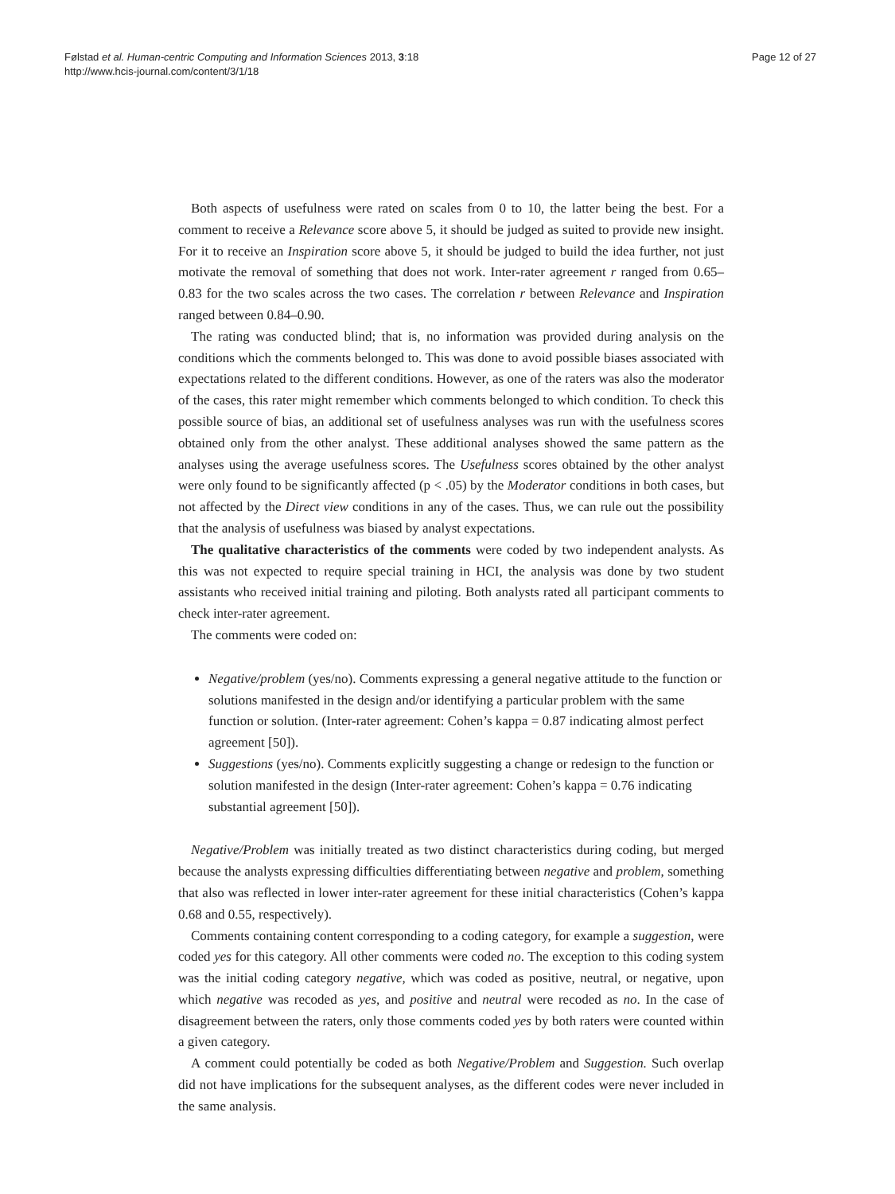Følstad et al. Human-centric Computing and Information Sciences 2013, 3:18
http://www.hcis-journal.com/content/3/1/18
Page 12 of 27
Both aspects of usefulness were rated on scales from 0 to 10, the latter being the best. For a comment to receive a Relevance score above 5, it should be judged as suited to provide new insight. For it to receive an Inspiration score above 5, it should be judged to build the idea further, not just motivate the removal of something that does not work. Inter-rater agreement r ranged from 0.65–0.83 for the two scales across the two cases. The correlation r between Relevance and Inspiration ranged between 0.84–0.90.
The rating was conducted blind; that is, no information was provided during analysis on the conditions which the comments belonged to. This was done to avoid possible biases associated with expectations related to the different conditions. However, as one of the raters was also the moderator of the cases, this rater might remember which comments belonged to which condition. To check this possible source of bias, an additional set of usefulness analyses was run with the usefulness scores obtained only from the other analyst. These additional analyses showed the same pattern as the analyses using the average usefulness scores. The Usefulness scores obtained by the other analyst were only found to be significantly affected (p < .05) by the Moderator conditions in both cases, but not affected by the Direct view conditions in any of the cases. Thus, we can rule out the possibility that the analysis of usefulness was biased by analyst expectations.
The qualitative characteristics of the comments were coded by two independent analysts. As this was not expected to require special training in HCI, the analysis was done by two student assistants who received initial training and piloting. Both analysts rated all participant comments to check inter-rater agreement.
The comments were coded on:
Negative/problem (yes/no). Comments expressing a general negative attitude to the function or solutions manifested in the design and/or identifying a particular problem with the same function or solution. (Inter-rater agreement: Cohen’s kappa = 0.87 indicating almost perfect agreement [50]).
Suggestions (yes/no). Comments explicitly suggesting a change or redesign to the function or solution manifested in the design (Inter-rater agreement: Cohen’s kappa = 0.76 indicating substantial agreement [50]).
Negative/Problem was initially treated as two distinct characteristics during coding, but merged because the analysts expressing difficulties differentiating between negative and problem, something that also was reflected in lower inter-rater agreement for these initial characteristics (Cohen’s kappa 0.68 and 0.55, respectively).
Comments containing content corresponding to a coding category, for example a suggestion, were coded yes for this category. All other comments were coded no. The exception to this coding system was the initial coding category negative, which was coded as positive, neutral, or negative, upon which negative was recoded as yes, and positive and neutral were recoded as no. In the case of disagreement between the raters, only those comments coded yes by both raters were counted within a given category.
A comment could potentially be coded as both Negative/Problem and Suggestion. Such overlap did not have implications for the subsequent analyses, as the different codes were never included in the same analysis.